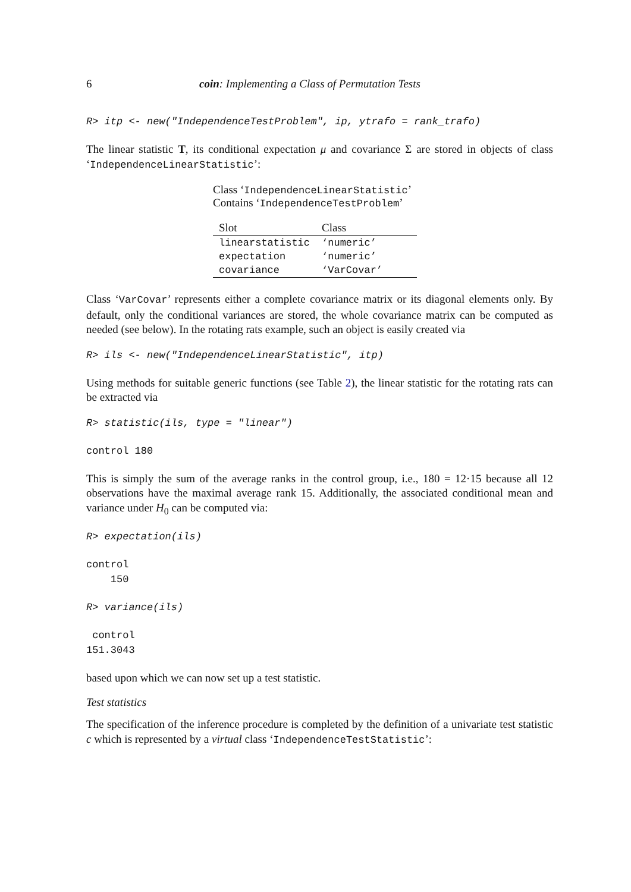6 coin: Implementing a Class of Permutation Tests
R> itp <- new("IndependenceTestProblem", ip, ytrafo = rank_trafo)
The linear statistic T, its conditional expectation μ and covariance Σ are stored in objects of class ‘IndependenceLinearStatistic’:
Class ‘IndependenceLinearStatistic’
Contains ‘IndependenceTestProblem’
| Slot | Class |
| --- | --- |
| linearstatistic | ‘numeric’ |
| expectation | ‘numeric’ |
| covariance | ‘VarCovar’ |
Class ‘VarCovar’ represents either a complete covariance matrix or its diagonal elements only. By default, only the conditional variances are stored, the whole covariance matrix can be computed as needed (see below). In the rotating rats example, such an object is easily created via
R> ils <- new("IndependenceLinearStatistic", itp)
Using methods for suitable generic functions (see Table 2), the linear statistic for the rotating rats can be extracted via
R> statistic(ils, type = "linear")
control 180
This is simply the sum of the average ranks in the control group, i.e., 180 = 12·15 because all 12 observations have the maximal average rank 15. Additionally, the associated conditional mean and variance under H<sub>0</sub> can be computed via:
R> expectation(ils)
control
    150
R> variance(ils)
 control
151.3043
based upon which we can now set up a test statistic.
Test statistics
The specification of the inference procedure is completed by the definition of a univariate test statistic c which is represented by a virtual class ‘IndependenceTestStatistic’: